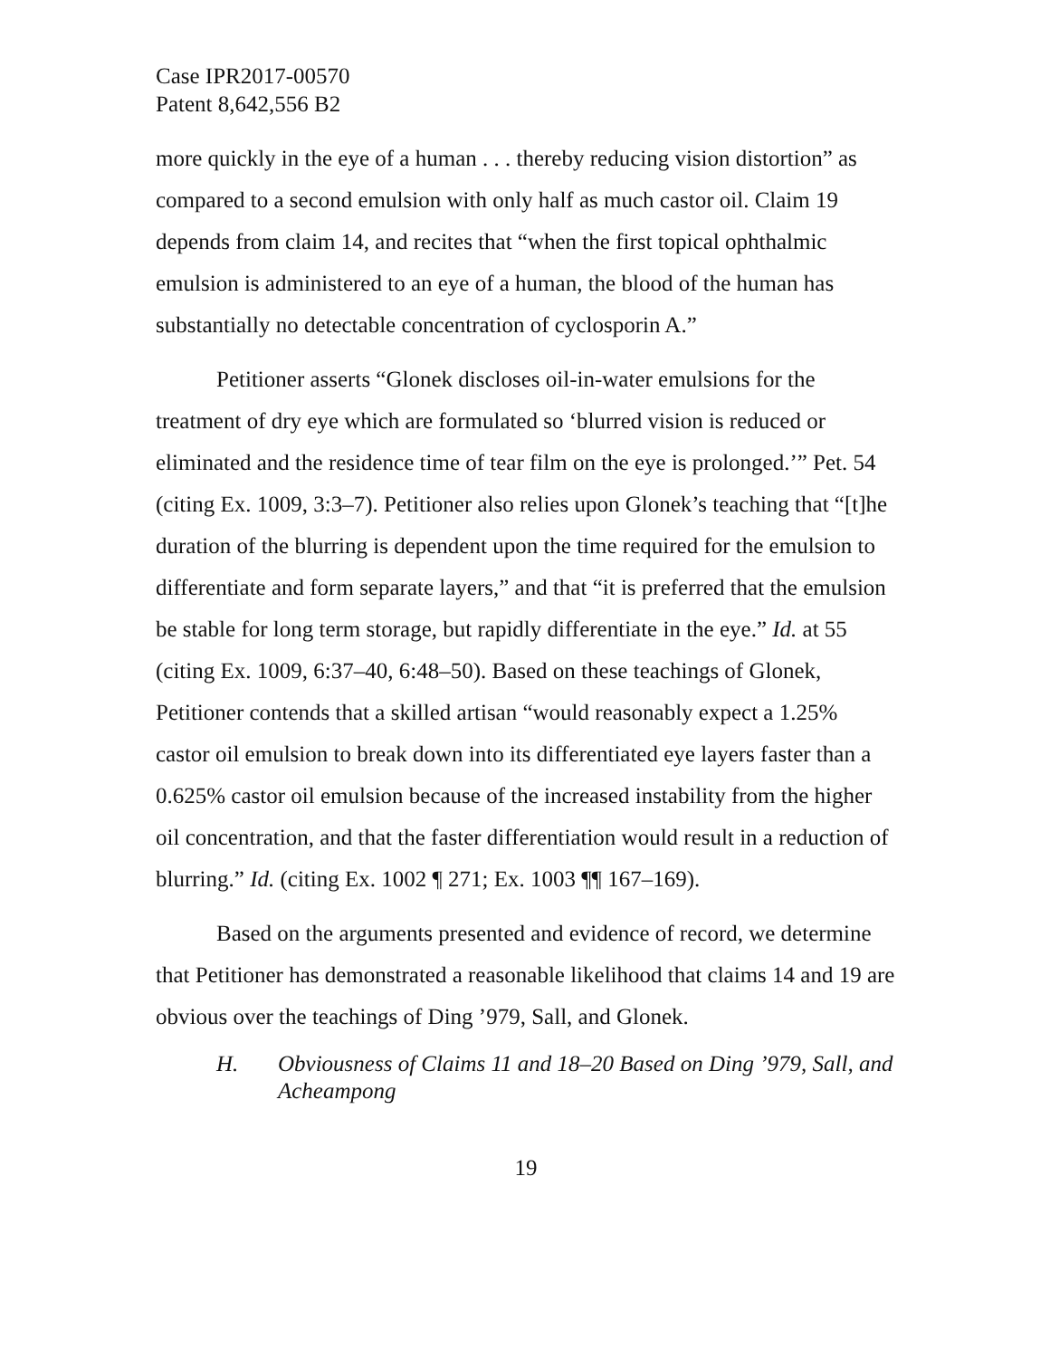Case IPR2017-00570
Patent 8,642,556 B2
more quickly in the eye of a human . . . thereby reducing vision distortion” as compared to a second emulsion with only half as much castor oil. Claim 19 depends from claim 14, and recites that “when the first topical ophthalmic emulsion is administered to an eye of a human, the blood of the human has substantially no detectable concentration of cyclosporin A.”
Petitioner asserts “Glonek discloses oil-in-water emulsions for the treatment of dry eye which are formulated so ‘blurred vision is reduced or eliminated and the residence time of tear film on the eye is prolonged.’” Pet. 54 (citing Ex. 1009, 3:3–7). Petitioner also relies upon Glonek’s teaching that “[t]he duration of the blurring is dependent upon the time required for the emulsion to differentiate and form separate layers,” and that “it is preferred that the emulsion be stable for long term storage, but rapidly differentiate in the eye.” Id. at 55 (citing Ex. 1009, 6:37–40, 6:48–50). Based on these teachings of Glonek, Petitioner contends that a skilled artisan “would reasonably expect a 1.25% castor oil emulsion to break down into its differentiated eye layers faster than a 0.625% castor oil emulsion because of the increased instability from the higher oil concentration, and that the faster differentiation would result in a reduction of blurring.” Id. (citing Ex. 1002 ¶ 271; Ex. 1003 ¶¶ 167–169).
Based on the arguments presented and evidence of record, we determine that Petitioner has demonstrated a reasonable likelihood that claims 14 and 19 are obvious over the teachings of Ding ’979, Sall, and Glonek.
H. Obviousness of Claims 11 and 18–20 Based on Ding ’979, Sall, and Acheampong
19